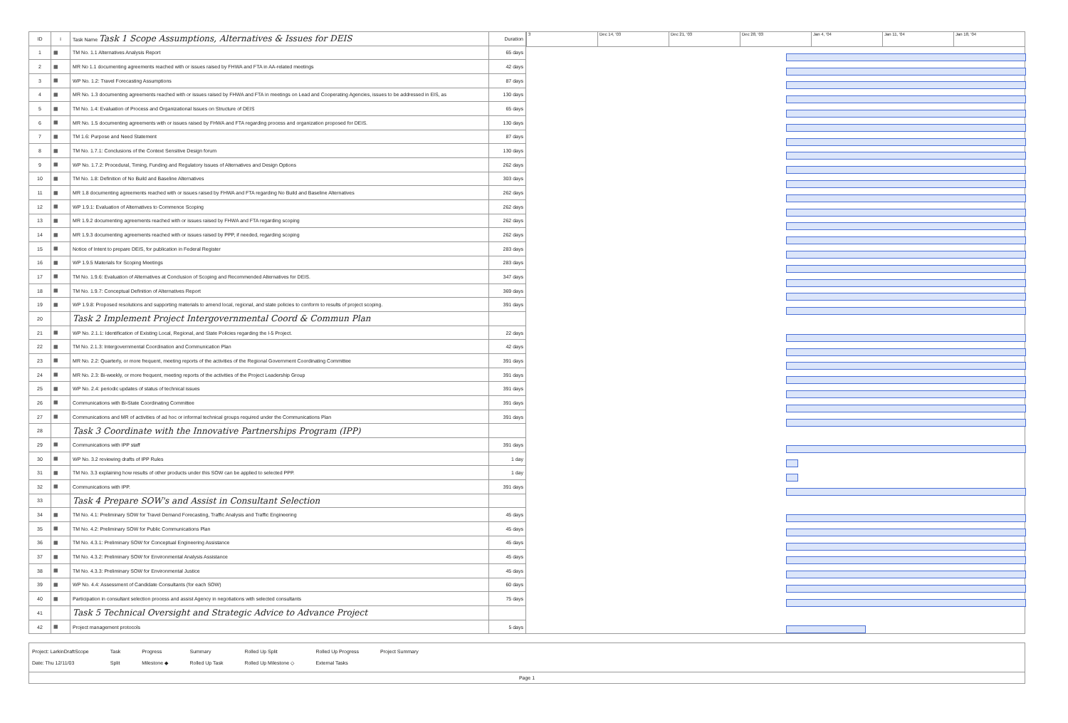| ID | i | Task Name Task 1 Scope Assumptions, Alternatives & Issues for DEIS | Duration |
| --- | --- | --- | --- |
| 1 | ▦ | TM No. 1.1 Alternatives Analysis Report | 65 days |
| 2 | ▦ | MR No 1.1 documenting agreements reached with or issues raised by FHWA and FTA in AA-related meetings | 42 days |
| 3 | ▦ | WP No. 1.2: Travel Forecasting Assumptions | 87 days |
| 4 | ▦ | MR No. 1.3 documenting agreements reached with or issues raised by FHWA and FTA in meetings on Lead and Cooperating Agencies, issues to be addressed in EIS, as | 130 days |
| 5 | ▦ | TM No. 1.4: Evaluation of Process and Organizational Issues on Structure of DEIS | 65 days |
| 6 | ▦ | MR No. 1.5 documenting agreements with or issues raised by FHWA and FTA regarding process and organization proposed for DEIS. | 130 days |
| 7 | ▦ | TM 1.6: Purpose and Need Statement | 87 days |
| 8 | ▦ | TM No. 1.7.1: Conclusions of the Context Sensitive Design forum | 130 days |
| 9 | ▦ | WP No. 1.7.2: Procedural, Timing, Funding and Regulatory Issues of Alternatives and Design Options | 262 days |
| 10 | ▦ | TM No. 1.8: Definition of No Build and Baseline Alternatives | 303 days |
| 11 | ▦ | MR 1.8 documenting agreements reached with or issues raised by FHWA and FTA regarding No Build and Baseline Alternatives | 262 days |
| 12 | ▦ | WP 1.9.1: Evaluation of Alternatives to Commence Scoping | 262 days |
| 13 | ▦ | MR 1.9.2 documenting agreements reached with or issues raised by FHWA and FTA regarding scoping | 262 days |
| 14 | ▦ | MR 1.9.3 documenting agreements reached with or issues raised by PPP, if needed, regarding scoping | 262 days |
| 15 | ▦ | Notice of Intent to prepare DEIS, for publication in Federal Register | 283 days |
| 16 | ▦ | WP 1.9.5 Materials for Scoping Meetings | 283 days |
| 17 | ▦ | TM No. 1.9.6: Evaluation of Alternatives at Conclusion of Scoping and Recommended Alternatives for DEIS. | 347 days |
| 18 | ▦ | TM No. 1.9.7: Conceptual Definition of Alternatives Report | 369 days |
| 19 | ▦ | WP 1.9.8: Proposed resolutions and supporting materials to amend local, regional, and state policies to conform to results of project scoping. | 391 days |
| 20 | | Task 2 Implement Project Intergovernmental Coord & Commun Plan | |
| 21 | ▦ | WP No. 2.1.1: Identification of Existing Local, Regional, and State Policies regarding the I-5 Project. | 22 days |
| 22 | ▦ | TM No. 2.1.3: Intergovernmental Coordination and Communication Plan | 42 days |
| 23 | ▦ | MR No. 2.2: Quarterly, or more frequent, meeting reports of the activities of the Regional Government Coordinating Committee | 391 days |
| 24 | ▦ | MR No. 2.3: Bi-weekly, or more frequent, meeting reports of the activities of the Project Leadership Group | 391 days |
| 25 | ▦ | WP No. 2.4: periodic updates of status of technical issues | 391 days |
| 26 | ▦ | Communications with Bi-State Coordinating Committee | 391 days |
| 27 | ▦ | Communications and MR of activities of ad hoc or informal technical groups required under the Communications Plan | 391 days |
| 28 | | Task 3 Coordinate with the Innovative Partnerships Program (IPP) | |
| 29 | ▦ | Communications with IPP staff | 391 days |
| 30 | ▦ | WP No. 3.2 reviewing drafts of IPP Rules | 1 day |
| 31 | ▦ | TM No. 3.3 explaining how results of other products under this SOW can be applied to selected PPP. | 1 day |
| 32 | ▦ | Communications with IPP. | 391 days |
| 33 | | Task 4 Prepare SOW's and Assist in Consultant Selection | |
| 34 | ▦ | TM No. 4.1: Preliminary SOW for Travel Demand Forecasting, Traffic Analysis and Traffic Engineering | 45 days |
| 35 | ▦ | TM No. 4.2: Preliminary SOW for Public Communications Plan | 45 days |
| 36 | ▦ | TM No. 4.3.1: Preliminary SOW for Conceptual Engineering Assistance | 45 days |
| 37 | ▦ | TM No. 4.3.2: Preliminary SOW for Environmental Analysis Assistance | 45 days |
| 38 | ▦ | TM No. 4.3.3: Preliminary SOW for Environmental Justice | 45 days |
| 39 | ▦ | WP No. 4.4: Assessment of Candidate Consultants (for each SOW) | 60 days |
| 40 | ▦ | Participation in consultant selection process and assist Agency in negotiations with selected consultants | 75 days |
| 41 | | Task 5 Technical Oversight and Strategic Advice to Advance Project | |
| 42 | ▦ | Project management protocols | 5 days |
3 Dec 14, '03 Dec 21, '03 Dec 28, '03 Jan 4, '04 Jan 11, '04 Jan 18, '04
Project: LarkinDraftScope
Date: Thu 12/11/03
Task
Split
Progress
Milestone ◆
Summary
Rolled Up Task
Rolled Up Split
Rolled Up Milestone ◇
Rolled Up Progress
External Tasks
Project Summary
Page 1